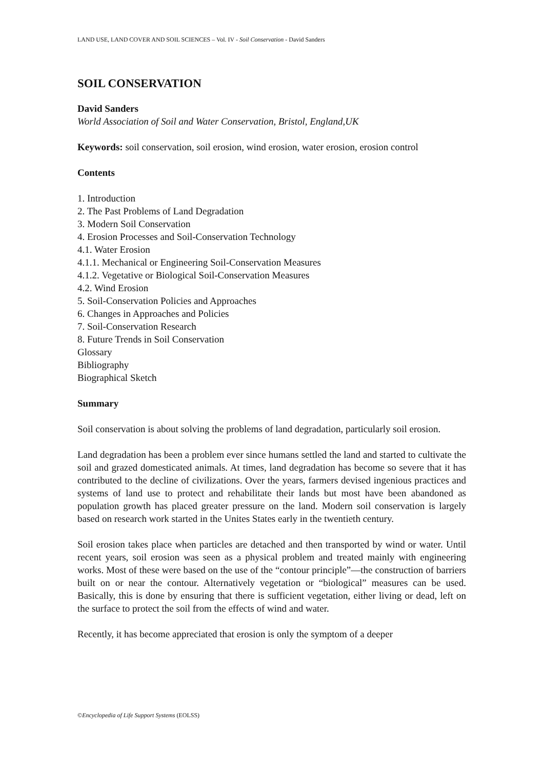LAND USE, LAND COVER AND SOIL SCIENCES – Vol. IV - Soil Conservation - David Sanders
SOIL CONSERVATION
David Sanders
World Association of Soil and Water Conservation, Bristol, England,UK
Keywords: soil conservation, soil erosion, wind erosion, water erosion, erosion control
Contents
1. Introduction
2. The Past Problems of Land Degradation
3. Modern Soil Conservation
4. Erosion Processes and Soil-Conservation Technology
4.1. Water Erosion
4.1.1. Mechanical or Engineering Soil-Conservation Measures
4.1.2. Vegetative or Biological Soil-Conservation Measures
4.2. Wind Erosion
5. Soil-Conservation Policies and Approaches
6. Changes in Approaches and Policies
7. Soil-Conservation Research
8. Future Trends in Soil Conservation
Glossary
Bibliography
Biographical Sketch
Summary
Soil conservation is about solving the problems of land degradation, particularly soil erosion.
Land degradation has been a problem ever since humans settled the land and started to cultivate the soil and grazed domesticated animals. At times, land degradation has become so severe that it has contributed to the decline of civilizations. Over the years, farmers devised ingenious practices and systems of land use to protect and rehabilitate their lands but most have been abandoned as population growth has placed greater pressure on the land. Modern soil conservation is largely based on research work started in the Unites States early in the twentieth century.
Soil erosion takes place when particles are detached and then transported by wind or water. Until recent years, soil erosion was seen as a physical problem and treated mainly with engineering works. Most of these were based on the use of the “contour principle”—the construction of barriers built on or near the contour. Alternatively vegetation or “biological” measures can be used. Basically, this is done by ensuring that there is sufficient vegetation, either living or dead, left on the surface to protect the soil from the effects of wind and water.
Recently, it has become appreciated that erosion is only the symptom of a deeper
©Encyclopedia of Life Support Systems (EOLSS)